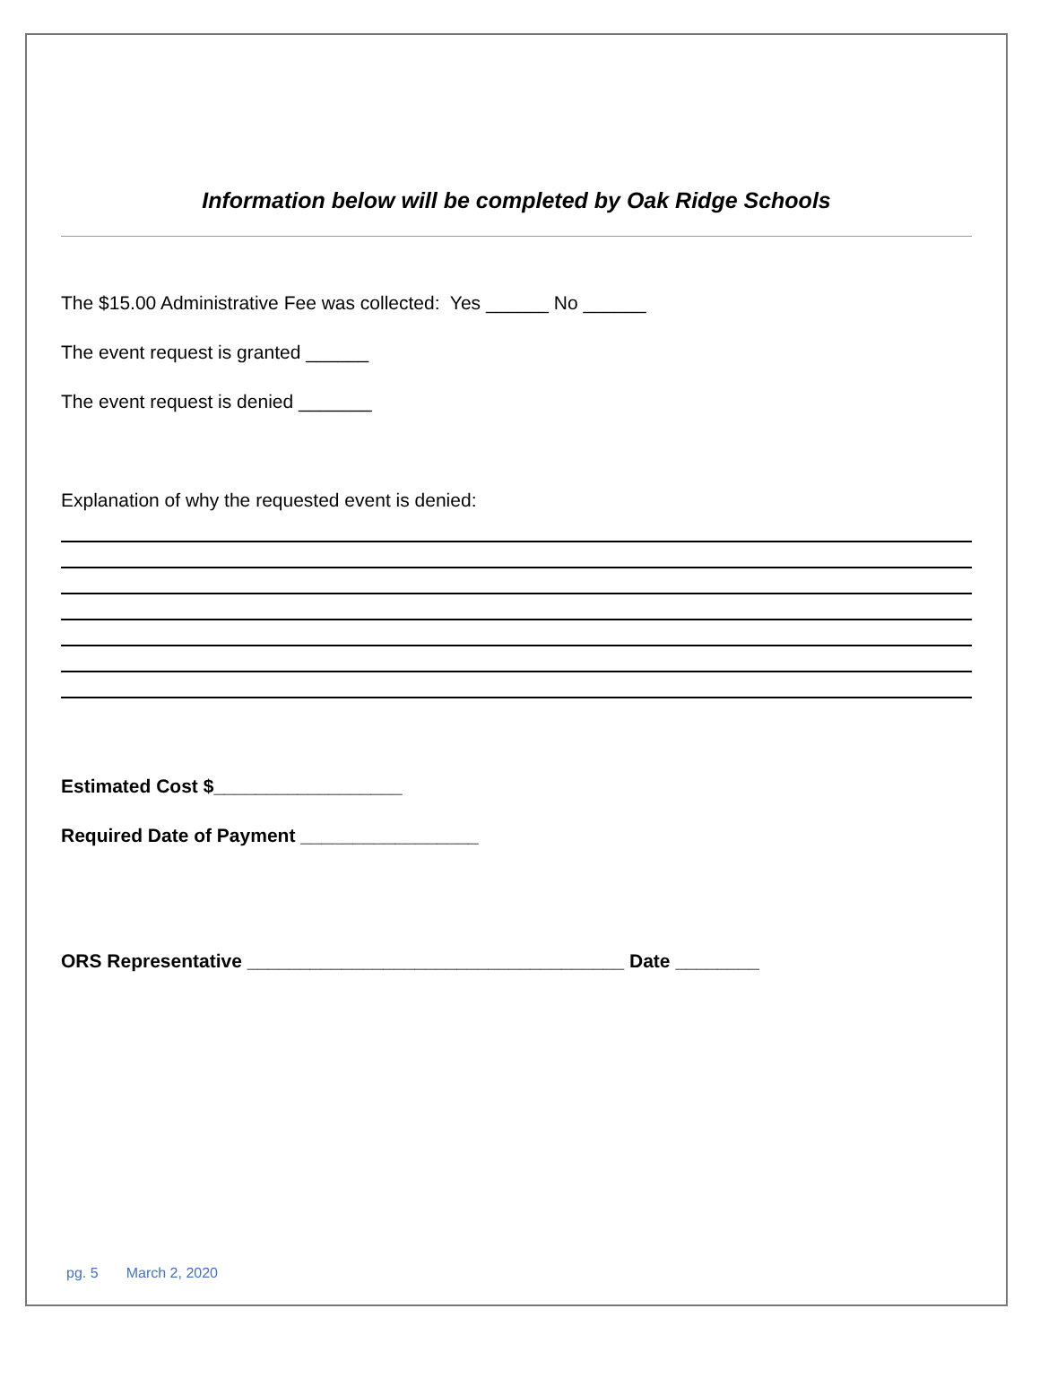Information below will be completed by Oak Ridge Schools
The $15.00 Administrative Fee was collected: Yes ______ No ______
The event request is granted ______
The event request is denied _______
Explanation of why the requested event is denied:
Estimated Cost $__________________
Required Date of Payment _________________
ORS Representative ____________________________________ Date ________
pg. 5 March 2, 2020